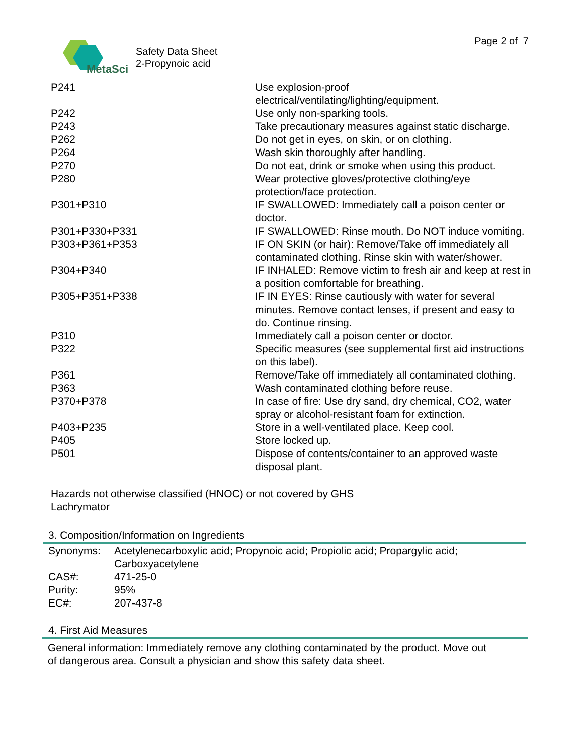MetaSci
Safety Data Sheet
2-Propynoic acid
Page 2 of 7
| P241 | Use explosion-proof electrical/ventilating/lighting/equipment. |
| P242 | Use only non-sparking tools. |
| P243 | Take precautionary measures against static discharge. |
| P262 | Do not get in eyes, on skin, or on clothing. |
| P264 | Wash skin thoroughly after handling. |
| P270 | Do not eat, drink or smoke when using this product. |
| P280 | Wear protective gloves/protective clothing/eye protection/face protection. |
| P301+P310 | IF SWALLOWED: Immediately call a poison center or doctor. |
| P301+P330+P331 | IF SWALLOWED: Rinse mouth. Do NOT induce vomiting. |
| P303+P361+P353 | IF ON SKIN (or hair): Remove/Take off immediately all contaminated clothing. Rinse skin with water/shower. |
| P304+P340 | IF INHALED: Remove victim to fresh air and keep at rest in a position comfortable for breathing. |
| P305+P351+P338 | IF IN EYES: Rinse cautiously with water for several minutes. Remove contact lenses, if present and easy to do. Continue rinsing. |
| P310 | Immediately call a poison center or doctor. |
| P322 | Specific measures (see supplemental first aid instructions on this label). |
| P361 | Remove/Take off immediately all contaminated clothing. |
| P363 | Wash contaminated clothing before reuse. |
| P370+P378 | In case of fire: Use dry sand, dry chemical, CO2, water spray or alcohol-resistant foam for extinction. |
| P403+P235 | Store in a well-ventilated place. Keep cool. |
| P405 | Store locked up. |
| P501 | Dispose of contents/container to an approved waste disposal plant. |
Hazards not otherwise classified (HNOC) or not covered by GHS
Lachrymator
3. Composition/Information on Ingredients
| Synonyms: | Acetylenecarboxylic acid; Propynoic acid; Propiolic acid; Propargylic acid; Carboxyacetylene |
| CAS#: | 471-25-0 |
| Purity: | 95% |
| EC#: | 207-437-8 |
4. First Aid Measures
General information: Immediately remove any clothing contaminated by the product. Move out
of dangerous area. Consult a physician and show this safety data sheet.